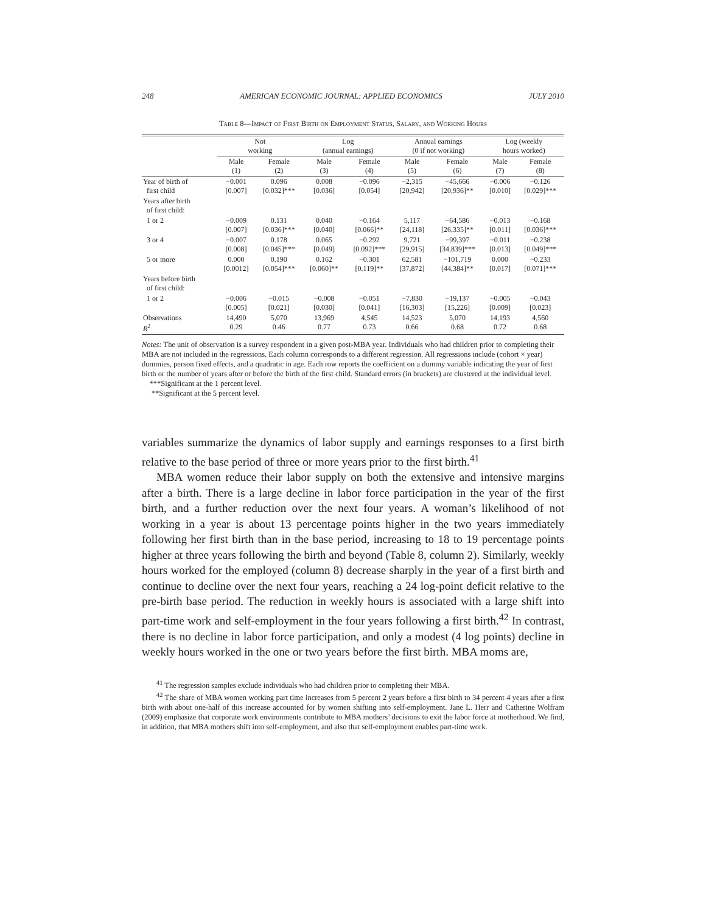248 AMERICAN ECONOMIC JOURNAL: APPLIED ECONOMICS JULY 2010
Table 8—Impact of First Birth on Employment Status, Salary, and Working Hours
| | Not working | | Log (annual earnings) | | Annual earnings (0 if not working) | | Log (weekly hours worked) | |
| --- | --- | --- | --- | --- | --- | --- | --- | --- |
| | Male (1) | Female (2) | Male (3) | Female (4) | Male (5) | Female (6) | Male (7) | Female (8) |
| Year of birth of first child | −0.001 [0.007] | 0.096 [0.032]*** | 0.008 [0.036] | −0.096 [0.054] | −2,315 [20,942] | −45,666 [20,936]** | −0.006 [0.010] | −0.126 [0.029]*** |
| Years after birth of first child: | | | | | | | | |
| 1 or 2 | −0.009 [0.007] | 0.131 [0.036]*** | 0.040 [0.040] | −0.164 [0.066]** | 5,117 [24,118] | −64,586 [26,335]** | −0.013 [0.011] | −0.168 [0.036]*** |
| 3 or 4 | −0.007 [0.008] | 0.178 [0.045]*** | 0.065 [0.049] | −0.292 [0.092]*** | 9,721 [29,915] | −99,397 [34,839]*** | −0.011 [0.013] | −0.238 [0.049]*** |
| 5 or more | 0.000 [0.0012] | 0.190 [0.054]*** | 0.162 [0.060]** | −0.301 [0.119]** | 62,581 [37,872] | −101,719 [44,384]** | 0.000 [0.017] | −0.233 [0.071]*** |
| Years before birth of first child: | | | | | | | | |
| 1 or 2 | −0.006 [0.005] | −0.015 [0.021] | −0.008 [0.030] | −0.051 [0.041] | −7,830 [16,303] | −19,137 [15,226] | −0.005 [0.009] | −0.043 [0.023] |
| Observations R<sup>2</sup> | 14,490 0.29 | 5,070 0.46 | 13,969 0.77 | 4,545 0.73 | 14,523 0.66 | 5,070 0.68 | 14,193 0.72 | 4,560 0.68 |
Notes: The unit of observation is a survey respondent in a given post-MBA year. Individuals who had children prior to completing their MBA are not included in the regressions. Each column corresponds to a different regression. All regressions include (cohort × year) dummies, person fixed effects, and a quadratic in age. Each row reports the coefficient on a dummy variable indicating the year of first birth or the number of years after or before the birth of the first child. Standard errors (in brackets) are clustered at the individual level.
***Significant at the 1 percent level.
**Significant at the 5 percent level.
variables summarize the dynamics of labor supply and earnings responses to a first birth relative to the base period of three or more years prior to the first birth.<sup>41</sup>
MBA women reduce their labor supply on both the extensive and intensive margins after a birth. There is a large decline in labor force participation in the year of the first birth, and a further reduction over the next four years. A woman’s likelihood of not working in a year is about 13 percentage points higher in the two years immediately following her first birth than in the base period, increasing to 18 to 19 percentage points higher at three years following the birth and beyond (Table 8, column 2). Similarly, weekly hours worked for the employed (column 8) decrease sharply in the year of a first birth and continue to decline over the next four years, reaching a 24 log-point deficit relative to the pre-birth base period. The reduction in weekly hours is associated with a large shift into part-time work and self-employment in the four years following a first birth.<sup>42</sup> In contrast, there is no decline in labor force participation, and only a modest (4 log points) decline in weekly hours worked in the one or two years before the first birth. MBA moms are,
<sup>41</sup> The regression samples exclude individuals who had children prior to completing their MBA.
<sup>42</sup> The share of MBA women working part time increases from 5 percent 2 years before a first birth to 34 percent 4 years after a first birth with about one-half of this increase accounted for by women shifting into self-employment. Jane L. Herr and Catherine Wolfram (2009) emphasize that corporate work environments contribute to MBA mothers’ decisions to exit the labor force at motherhood. We find, in addition, that MBA mothers shift into self-employment, and also that self-employment enables part-time work.